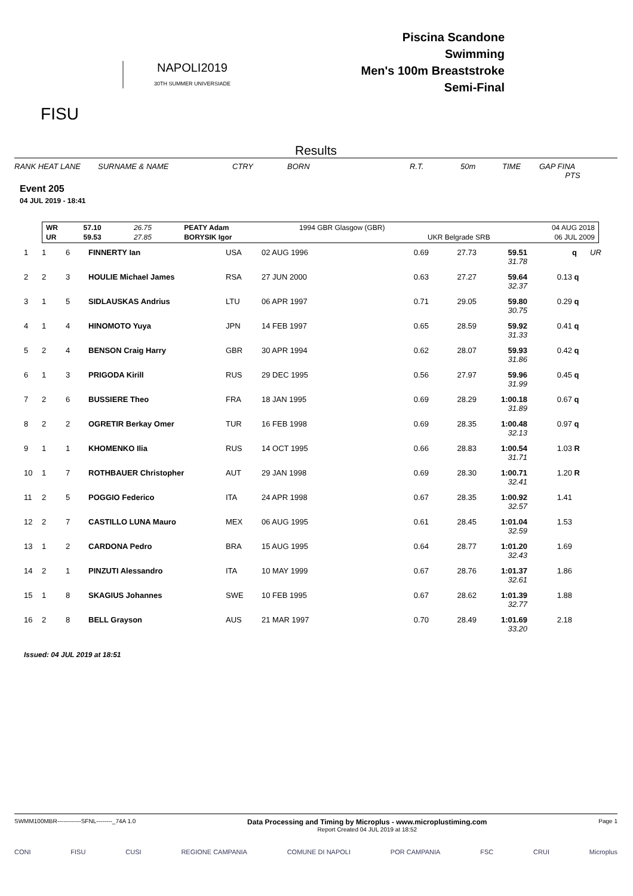FISU
NAPOLI2019
30TH SUMMER UNIVERSIADE
Piscina Scandone
Swimming
Men's 100m Breaststroke
Semi-Final
Results
RANK HEAT LANE SURNAME & NAME CTRY BORN R.T. 50m TIME GAP FINA
PTS
Event 205
04 JUL 2019 - 18:41
| WR | 57.10 | 26.75 | PEATY Adam | 1994 GBR Glasgow (GBR) | 04 AUG 2018 |
| UR | 59.53 | 27.85 | BORYSIK Igor | UKR Belgrade SRB | 06 JUL 2009 |
| 1 | 1 | 6 | FINNERTY Ian | USA | 02 AUG 1996 | 0.69 | 27.73 | 59.51 31.78 | | q | UR |
| 2 | 2 | 3 | HOULIE Michael James | RSA | 27 JUN 2000 | 0.63 | 27.27 | 59.64 32.37 | 0.13 | q | |
| 3 | 1 | 5 | SIDLAUSKAS Andrius | LTU | 06 APR 1997 | 0.71 | 29.05 | 59.80 30.75 | 0.29 | q | |
| 4 | 1 | 4 | HINOMOTO Yuya | JPN | 14 FEB 1997 | 0.65 | 28.59 | 59.92 31.33 | 0.41 | q | |
| 5 | 2 | 4 | BENSON Craig Harry | GBR | 30 APR 1994 | 0.62 | 28.07 | 59.93 31.86 | 0.42 | q | |
| 6 | 1 | 3 | PRIGODA Kirill | RUS | 29 DEC 1995 | 0.56 | 27.97 | 59.96 31.99 | 0.45 | q | |
| 7 | 2 | 6 | BUSSIERE Theo | FRA | 18 JAN 1995 | 0.69 | 28.29 | 1:00.18 31.89 | 0.67 | q | |
| 8 | 2 | 2 | OGRETIR Berkay Omer | TUR | 16 FEB 1998 | 0.69 | 28.35 | 1:00.48 32.13 | 0.97 | q | |
| 9 | 1 | 1 | KHOMENKO Ilia | RUS | 14 OCT 1995 | 0.66 | 28.83 | 1:00.54 31.71 | 1.03 | R | |
| 10 | 1 | 7 | ROTHBAUER Christopher | AUT | 29 JAN 1998 | 0.69 | 28.30 | 1:00.71 32.41 | 1.20 | R | |
| 11 | 2 | 5 | POGGIO Federico | ITA | 24 APR 1998 | 0.67 | 28.35 | 1:00.92 32.57 | 1.41 | | |
| 12 | 2 | 7 | CASTILLO LUNA Mauro | MEX | 06 AUG 1995 | 0.61 | 28.45 | 1:01.04 32.59 | 1.53 | | |
| 13 | 1 | 2 | CARDONA Pedro | BRA | 15 AUG 1995 | 0.64 | 28.77 | 1:01.20 32.43 | 1.69 | | |
| 14 | 2 | 1 | PINZUTI Alessandro | ITA | 10 MAY 1999 | 0.67 | 28.76 | 1:01.37 32.61 | 1.86 | | |
| 15 | 1 | 8 | SKAGIUS Johannes | SWE | 10 FEB 1995 | 0.67 | 28.62 | 1:01.39 32.77 | 1.88 | | |
| 16 | 2 | 8 | BELL Grayson | AUS | 21 MAR 1997 | 0.70 | 28.49 | 1:01.69 33.20 | 2.18 | | |
Issued: 04 JUL 2019 at 18:51
SWMM100MBR------------SFNL--------_74A 1.0 Data Processing and Timing by Microplus - www.microplustiming.com
Report Created 04 JUL 2019 at 18:52 Page 1
CONI FISU CUSI REGIONE CAMPANIA COMUNE DI NAPOLI POR CAMPANIA FSC CRUI Microplus